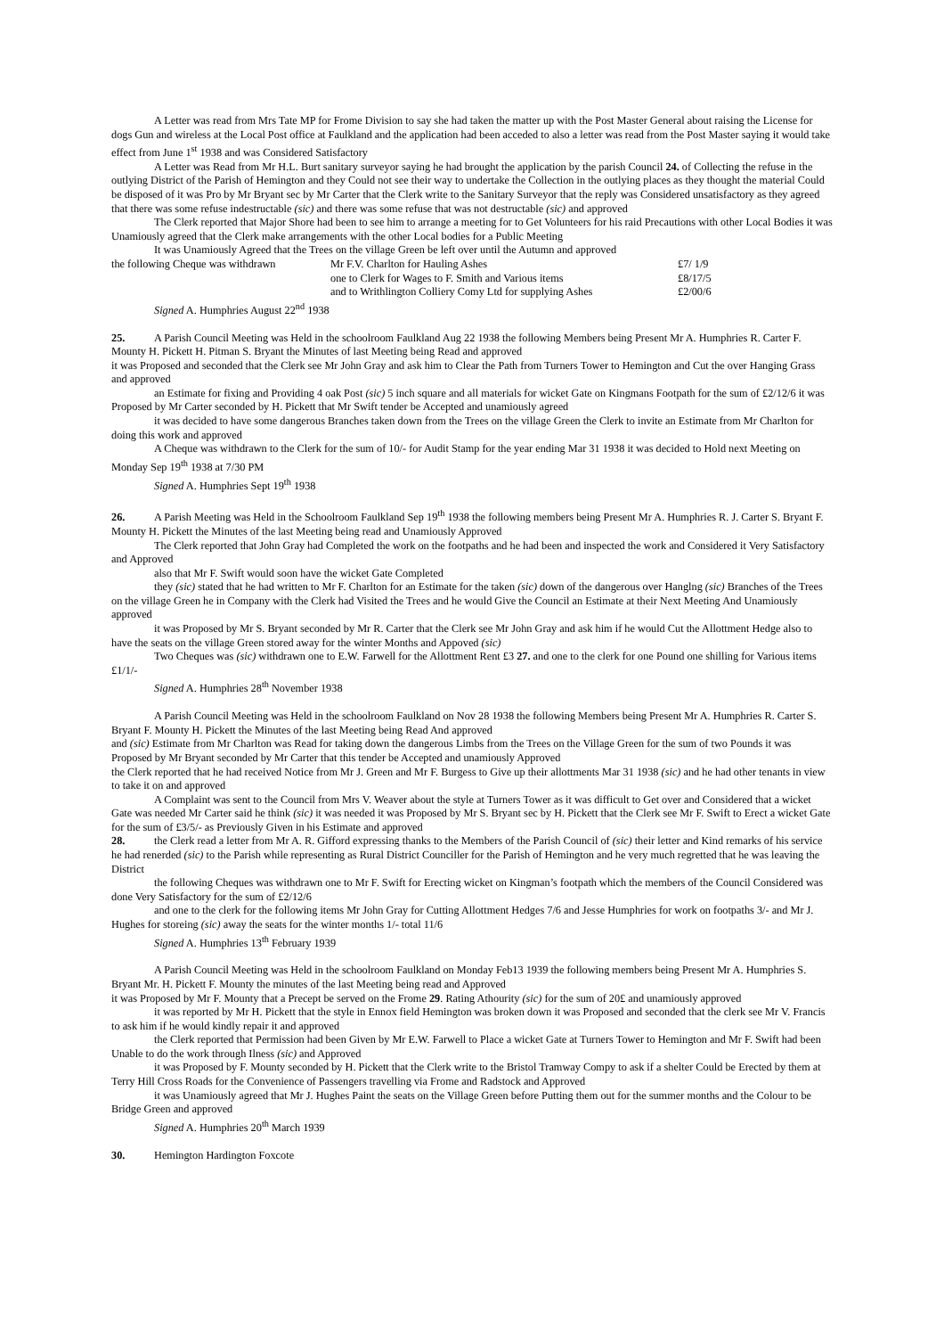A Letter was read from Mrs Tate MP for Frome Division to say she had taken the matter up with the Post Master General about raising the License for dogs Gun and wireless at the Local Post office at Faulkland and the application had been acceded to also a letter was read from the Post Master saying it would take effect from June 1<sup>st</sup> 1938 and was Considered Satisfactory
A Letter was Read from Mr H.L. Burt sanitary surveyor saying he had brought the application by the parish Council 24. of Collecting the refuse in the outlying District of the Parish of Hemington and they Could not see their way to undertake the Collection in the outlying places as they thought the material Could be disposed of it was Pro by Mr Bryant sec by Mr Carter that the Clerk write to the Sanitary Surveyor that the reply was Considered unsatisfactory as they agreed that there was some refuse indestructable (sic) and there was some refuse that was not destructable (sic) and approved
The Clerk reported that Major Shore had been to see him to arrange a meeting for to Get Volunteers for his raid Precautions with other Local Bodies it was Unamiously agreed that the Clerk make arrangements with the other Local bodies for a Public Meeting
It was Unamiously Agreed that the Trees on the village Green be left over until the Autumn and approved
| the following Cheque was withdrawn | Mr F.V. Charlton for Hauling Ashes | £7/ 1/9 |
| | one to Clerk for Wages to F. Smith and Various items | £8/17/5 |
| | and to Writhlington Colliery Comy Ltd for supplying Ashes | £2/00/6 |
Signed A. Humphries August 22<sup>nd</sup> 1938
25. A Parish Council Meeting was Held in the schoolroom Faulkland Aug 22 1938 the following Members being Present Mr A. Humphries R. Carter F. Mounty H. Pickett H. Pitman S. Bryant the Minutes of last Meeting being Read and approved
it was Proposed and seconded that the Clerk see Mr John Gray and ask him to Clear the Path from Turners Tower to Hemington and Cut the over Hanging Grass and approved
an Estimate for fixing and Providing 4 oak Post (sic) 5 inch square and all materials for wicket Gate on Kingmans Footpath for the sum of £2/12/6 it was Proposed by Mr Carter seconded by H. Pickett that Mr Swift tender be Accepted and unamiously agreed
it was decided to have some dangerous Branches taken down from the Trees on the village Green the Clerk to invite an Estimate from Mr Charlton for doing this work and approved
A Cheque was withdrawn to the Clerk for the sum of 10/- for Audit Stamp for the year ending Mar 31 1938 it was decided to Hold next Meeting on Monday Sep 19<sup>th</sup> 1938 at 7/30 PM
Signed A. Humphries Sept 19<sup>th</sup> 1938
26. A Parish Meeting was Held in the Schoolroom Faulkland Sep 19<sup>th</sup> 1938 the following members being Present Mr A. Humphries R. J. Carter S. Bryant F. Mounty H. Pickett the Minutes of the last Meeting being read and Unamiously Approved
The Clerk reported that John Gray had Completed the work on the footpaths and he had been and inspected the work and Considered it Very Satisfactory and Approved
also that Mr F. Swift would soon have the wicket Gate Completed
they (sic) stated that he had written to Mr F. Charlton for an Estimate for the taken (sic) down of the dangerous over Hanglng (sic) Branches of the Trees on the village Green he in Company with the Clerk had Visited the Trees and he would Give the Council an Estimate at their Next Meeting And Unamiously approved
it was Proposed by Mr S. Bryant seconded by Mr R. Carter that the Clerk see Mr John Gray and ask him if he would Cut the Allottment Hedge also to have the seats on the village Green stored away for the winter Months and Appoved (sic)
Two Cheques was (sic) withdrawn one to E.W. Farwell for the Allottment Rent £3 27. and one to the clerk for one Pound one shilling for Various items £1/1/-
Signed A. Humphries 28<sup>th</sup> November 1938
A Parish Council Meeting was Held in the schoolroom Faulkland on Nov 28 1938 the following Members being Present Mr A. Humphries R. Carter S. Bryant F. Mounty H. Pickett the Minutes of the last Meeting being Read And approved
and (sic) Estimate from Mr Charlton was Read for taking down the dangerous Limbs from the Trees on the Village Green for the sum of two Pounds it was Proposed by Mr Bryant seconded by Mr Carter that this tender be Accepted and unamiously Approved
the Clerk reported that he had received Notice from Mr J. Green and Mr F. Burgess to Give up their allottments Mar 31 1938 (sic) and he had other tenants in view to take it on and approved
A Complaint was sent to the Council from Mrs V. Weaver about the style at Turners Tower as it was difficult to Get over and Considered that a wicket Gate was needed Mr Carter said he think (sic) it was needed it was Proposed by Mr S. Bryant sec by H. Pickett that the Clerk see Mr F. Swift to Erect a wicket Gate for the sum of £3/5/- as Previously Given in his Estimate and approved
28. the Clerk read a letter from Mr A. R. Gifford expressing thanks to the Members of the Parish Council of (sic) their letter and Kind remarks of his service he had renerded (sic) to the Parish while representing as Rural District Counciller for the Parish of Hemington and he very much regretted that he was leaving the District
the following Cheques was withdrawn one to Mr F. Swift for Erecting wicket on Kingman’s footpath which the members of the Council Considered was done Very Satisfactory for the sum of £2/12/6
and one to the clerk for the following items Mr John Gray for Cutting Allottment Hedges 7/6 and Jesse Humphries for work on footpaths 3/- and Mr J. Hughes for storeing (sic) away the seats for the winter months 1/- total 11/6
Signed A. Humphries 13<sup>th</sup> February 1939
A Parish Council Meeting was Held in the schoolroom Faulkland on Monday Feb13 1939 the following members being Present Mr A. Humphries S. Bryant Mr. H. Pickett F. Mounty the minutes of the last Meeting being read and Approved
it was Proposed by Mr F. Mounty that a Precept be served on the Frome 29. Rating Athourity (sic) for the sum of 20£ and unamiously approved
it was reported by Mr H. Pickett that the style in Ennox field Hemington was broken down it was Proposed and seconded that the clerk see Mr V. Francis to ask him if he would kindly repair it and approved
the Clerk reported that Permission had been Given by Mr E.W. Farwell to Place a wicket Gate at Turners Tower to Hemington and Mr F. Swift had been Unable to do the work through Ilness (sic) and Approved
it was Proposed by F. Mounty seconded by H. Pickett that the Clerk write to the Bristol Tramway Compy to ask if a shelter Could be Erected by them at Terry Hill Cross Roads for the Convenience of Passengers travelling via Frome and Radstock and Approved
it was Unamiously agreed that Mr J. Hughes Paint the seats on the Village Green before Putting them out for the summer months and the Colour to be Bridge Green and approved
Signed A. Humphries 20<sup>th</sup> March 1939
30. Hemington Hardington Foxcote